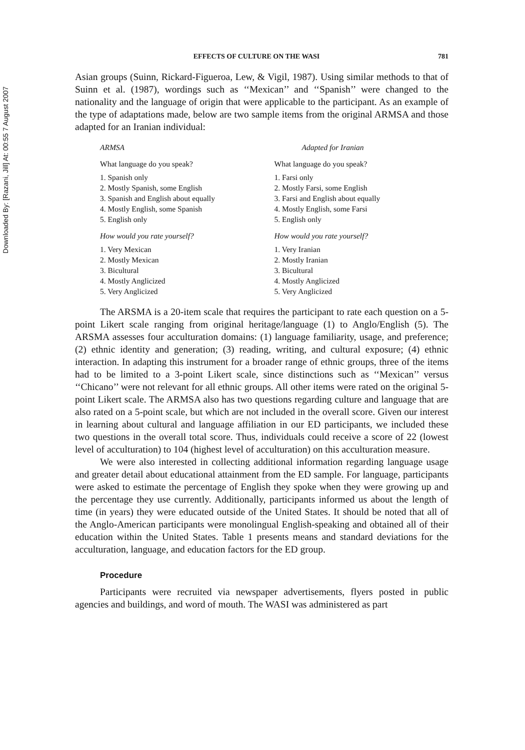Downloaded By: [Razani, Jill] At: 00:55 7 August 2007
EFFECTS OF CULTURE ON THE WASI 781
Asian groups (Suinn, Rickard-Figueroa, Lew, & Vigil, 1987). Using similar methods to that of Suinn et al. (1987), wordings such as ‘‘Mexican’’ and ‘‘Spanish’’ were changed to the nationality and the language of origin that were applicable to the participant. As an example of the type of adaptations made, below are two sample items from the original ARMSA and those adapted for an Iranian individual:
ARMSA
What language do you speak?
1. Spanish only
2. Mostly Spanish, some English
3. Spanish and English about equally
4. Mostly English, some Spanish
5. English only
How would you rate yourself?
1. Very Mexican
2. Mostly Mexican
3. Bicultural
4. Mostly Anglicized
5. Very Anglicized
Adapted for Iranian
What language do you speak?
1. Farsi only
2. Mostly Farsi, some English
3. Farsi and English about equally
4. Mostly English, some Farsi
5. English only
How would you rate yourself?
1. Very Iranian
2. Mostly Iranian
3. Bicultural
4. Mostly Anglicized
5. Very Anglicized
The ARSMA is a 20-item scale that requires the participant to rate each question on a 5-point Likert scale ranging from original heritage/language (1) to Anglo/English (5). The ARSMA assesses four acculturation domains: (1) language familiarity, usage, and preference; (2) ethnic identity and generation; (3) reading, writing, and cultural exposure; (4) ethnic interaction. In adapting this instrument for a broader range of ethnic groups, three of the items had to be limited to a 3-point Likert scale, since distinctions such as ‘‘Mexican’’ versus ‘‘Chicano’’ were not relevant for all ethnic groups. All other items were rated on the original 5-point Likert scale. The ARMSA also has two questions regarding culture and language that are also rated on a 5-point scale, but which are not included in the overall score. Given our interest in learning about cultural and language affiliation in our ED participants, we included these two questions in the overall total score. Thus, individuals could receive a score of 22 (lowest level of acculturation) to 104 (highest level of acculturation) on this acculturation measure.
We were also interested in collecting additional information regarding language usage and greater detail about educational attainment from the ED sample. For language, participants were asked to estimate the percentage of English they spoke when they were growing up and the percentage they use currently. Additionally, participants informed us about the length of time (in years) they were educated outside of the United States. It should be noted that all of the Anglo-American participants were monolingual English-speaking and obtained all of their education within the United States. Table 1 presents means and standard deviations for the acculturation, language, and education factors for the ED group.
Procedure
Participants were recruited via newspaper advertisements, flyers posted in public agencies and buildings, and word of mouth. The WASI was administered as part